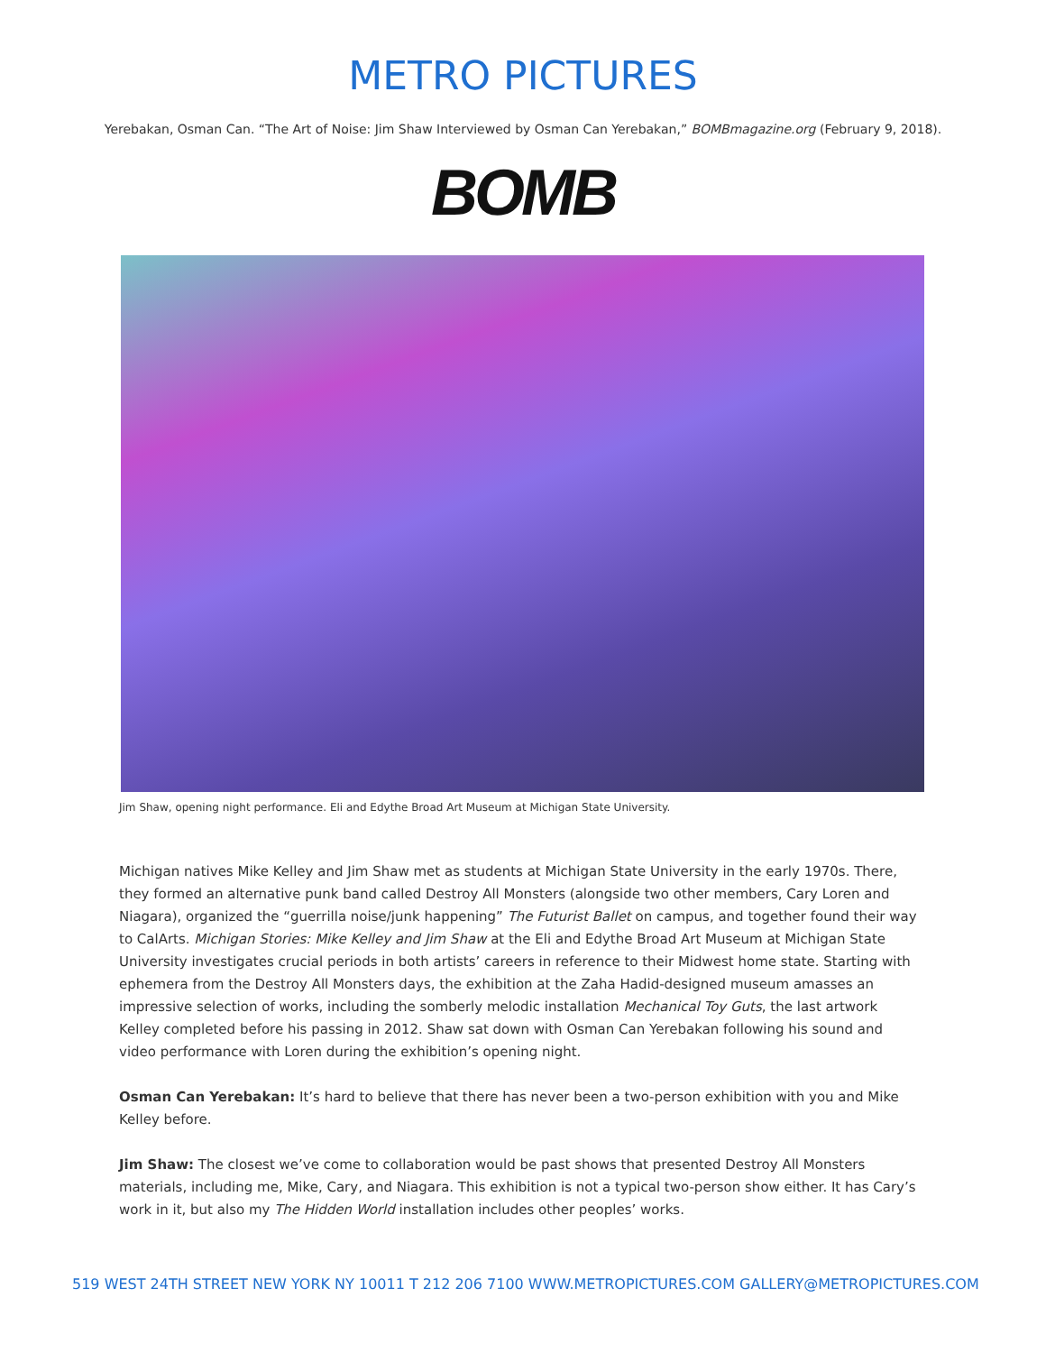METRO PICTURES
Yerebakan, Osman Can. “The Art of Noise: Jim Shaw Interviewed by Osman Can Yerebakan,” BOMBmagazine.org (February 9, 2018).
BOMB
Jim Shaw, opening night performance. Eli and Edythe Broad Art Museum at Michigan State University.
Michigan natives Mike Kelley and Jim Shaw met as students at Michigan State University in the early 1970s. There, they formed an alternative punk band called Destroy All Monsters (alongside two other members, Cary Loren and Niagara), organized the “guerrilla noise/junk happening” The Futurist Ballet on campus, and together found their way to CalArts. Michigan Stories: Mike Kelley and Jim Shaw at the Eli and Edythe Broad Art Museum at Michigan State University investigates crucial periods in both artists’ careers in reference to their Midwest home state. Starting with ephemera from the Destroy All Monsters days, the exhibition at the Zaha Hadid-designed museum amasses an impressive selection of works, including the somberly melodic installation Mechanical Toy Guts, the last artwork Kelley completed before his passing in 2012. Shaw sat down with Osman Can Yerebakan following his sound and video performance with Loren during the exhibition’s opening night.
Osman Can Yerebakan: It’s hard to believe that there has never been a two-person exhibition with you and Mike Kelley before.
Jim Shaw: The closest we’ve come to collaboration would be past shows that presented Destroy All Monsters materials, including me, Mike, Cary, and Niagara. This exhibition is not a typical two-person show either. It has Cary’s work in it, but also my The Hidden World installation includes other peoples’ works.
519 WEST 24TH STREET NEW YORK NY 10011 T 212 206 7100 WWW.METROPICTURES.COM GALLERY@METROPICTURES.COM